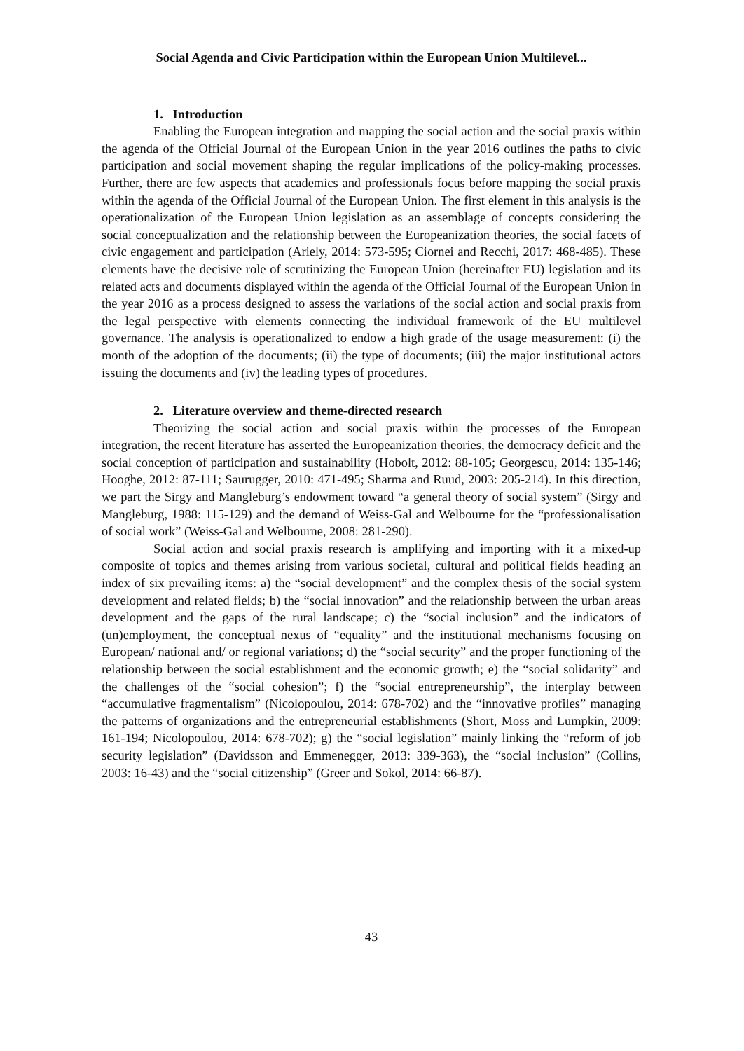Social Agenda and Civic Participation within the European Union Multilevel...
1. Introduction
Enabling the European integration and mapping the social action and the social praxis within the agenda of the Official Journal of the European Union in the year 2016 outlines the paths to civic participation and social movement shaping the regular implications of the policy-making processes. Further, there are few aspects that academics and professionals focus before mapping the social praxis within the agenda of the Official Journal of the European Union. The first element in this analysis is the operationalization of the European Union legislation as an assemblage of concepts considering the social conceptualization and the relationship between the Europeanization theories, the social facets of civic engagement and participation (Ariely, 2014: 573-595; Ciornei and Recchi, 2017: 468-485). These elements have the decisive role of scrutinizing the European Union (hereinafter EU) legislation and its related acts and documents displayed within the agenda of the Official Journal of the European Union in the year 2016 as a process designed to assess the variations of the social action and social praxis from the legal perspective with elements connecting the individual framework of the EU multilevel governance. The analysis is operationalized to endow a high grade of the usage measurement: (i) the month of the adoption of the documents; (ii) the type of documents; (iii) the major institutional actors issuing the documents and (iv) the leading types of procedures.
2. Literature overview and theme-directed research
Theorizing the social action and social praxis within the processes of the European integration, the recent literature has asserted the Europeanization theories, the democracy deficit and the social conception of participation and sustainability (Hobolt, 2012: 88-105; Georgescu, 2014: 135-146; Hooghe, 2012: 87-111; Saurugger, 2010: 471-495; Sharma and Ruud, 2003: 205-214). In this direction, we part the Sirgy and Mangleburg’s endowment toward “a general theory of social system” (Sirgy and Mangleburg, 1988: 115-129) and the demand of Weiss-Gal and Welbourne for the “professionalisation of social work” (Weiss-Gal and Welbourne, 2008: 281-290).
Social action and social praxis research is amplifying and importing with it a mixed-up composite of topics and themes arising from various societal, cultural and political fields heading an index of six prevailing items: a) the “social development” and the complex thesis of the social system development and related fields; b) the “social innovation” and the relationship between the urban areas development and the gaps of the rural landscape; c) the “social inclusion” and the indicators of (un)employment, the conceptual nexus of “equality” and the institutional mechanisms focusing on European/ national and/ or regional variations; d) the “social security” and the proper functioning of the relationship between the social establishment and the economic growth; e) the “social solidarity” and the challenges of the “social cohesion”; f) the “social entrepreneurship”, the interplay between “accumulative fragmentalism” (Nicolopoulou, 2014: 678-702) and the “innovative profiles” managing the patterns of organizations and the entrepreneurial establishments (Short, Moss and Lumpkin, 2009: 161-194; Nicolopoulou, 2014: 678-702); g) the “social legislation” mainly linking the “reform of job security legislation” (Davidsson and Emmenegger, 2013: 339-363), the “social inclusion” (Collins, 2003: 16-43) and the “social citizenship” (Greer and Sokol, 2014: 66-87).
43